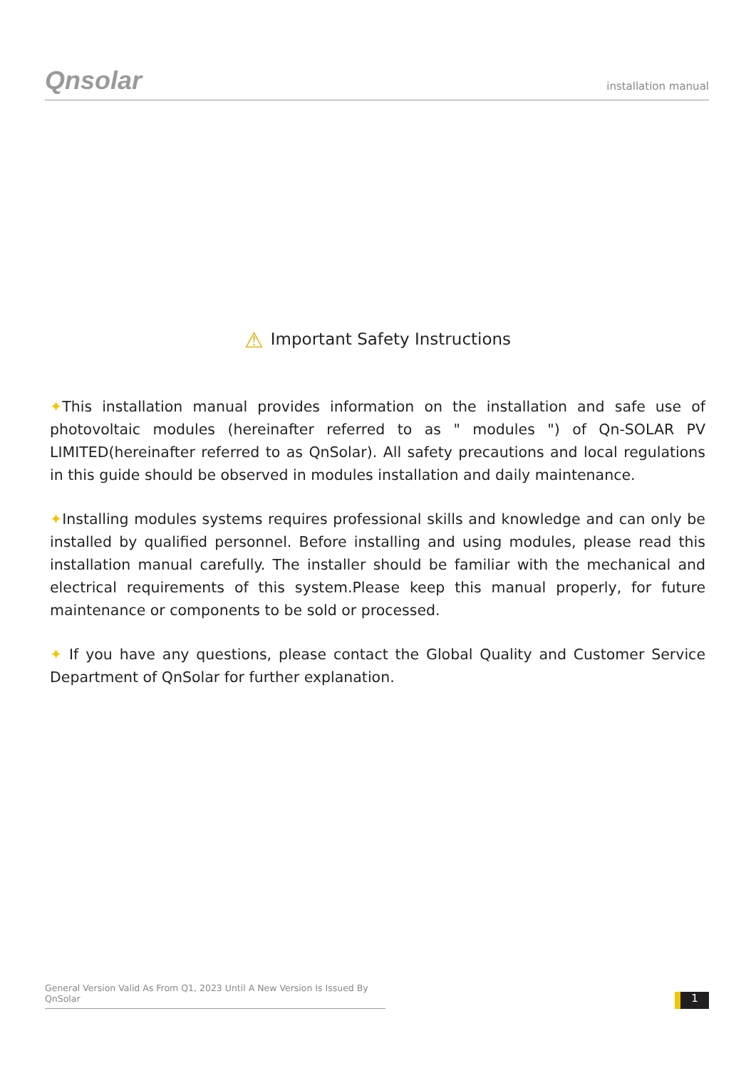Qnsolar
installation manual
⚠ Important Safety Instructions
✦This installation manual provides information on the installation and safe use of photovoltaic modules (hereinafter referred to as " modules ") of Qn-SOLAR PV LIMITED(hereinafter referred to as QnSolar). All safety precautions and local regulations in this guide should be observed in modules installation and daily maintenance.
✦Installing modules systems requires professional skills and knowledge and can only be installed by qualified personnel. Before installing and using modules, please read this installation manual carefully. The installer should be familiar with the mechanical and electrical requirements of this system.Please keep this manual properly, for future maintenance or components to be sold or processed.
✦ If you have any questions, please contact the Global Quality and Customer Service Department of QnSolar for further explanation.
General Version Valid As From Q1, 2023 Until A New Version Is Issued By QnSolar
1